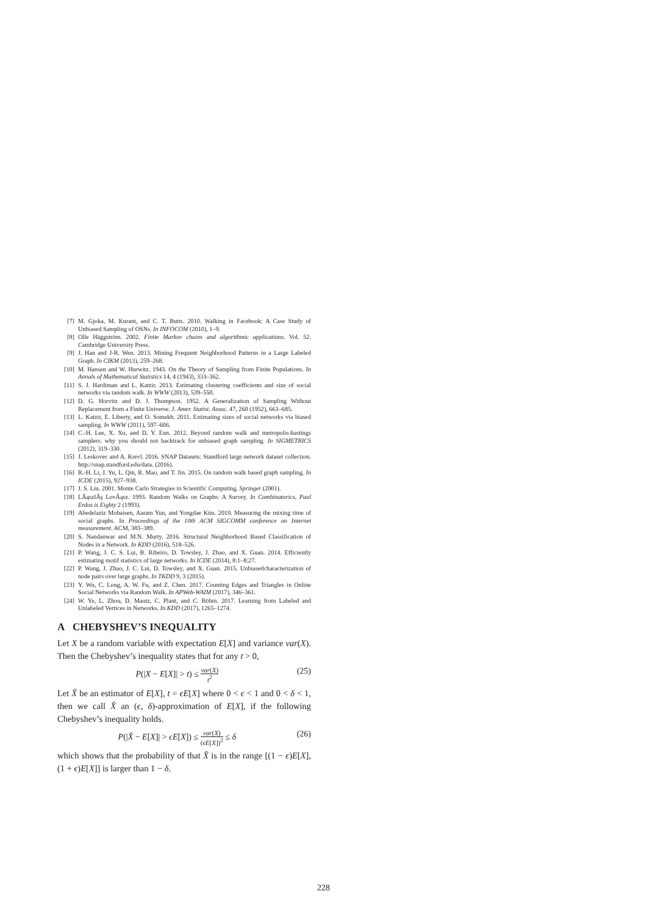[7] M. Gjoka, M. Kurant, and C. T. Butts. 2010. Walking in Facebook: A Case Study of Unbiased Sampling of OSNs. In INFOCOM (2010), 1–9.
[8] Olle Häggström. 2002. Finite Markov chains and algorithmic applications. Vol. 52. Cambridge University Press.
[9] J. Han and J-R. Wen. 2013. Mining Frequent Neighborhood Patterns in a Large Labeled Graph. In CIKM (2013), 259–268.
[10] M. Hansen and W. Hurwitz. 1943. On the Theory of Sampling from Finite Populations. In Annals of Mathematical Statistics 14, 4 (1943), 333–362.
[11] S. J. Hardiman and L. Katzir. 2013. Estimating clustering coefficients and size of social networks via random walk. In WWW (2013), 539–550.
[12] D. G. Horvitz and D. J. Thompson. 1952. A Generalization of Sampling Without Replacement from a Finite Universe. J. Amer. Statist. Assoc. 47, 260 (1952), 663–685.
[13] L. Katzir, E. Liberty, and O. Somekh. 2011. Estimating sizes of social networks via biased sampling. In WWW (2011), 597–606.
[14] C.-H. Lee, X. Xu, and D. Y. Eun. 2012. Beyond random walk and metropolis-hastings samplers: why you should not backtrack for unbiased graph sampling. In SIGMETRICS (2012), 319–330.
[15] J. Leskovec and A. Krevl. 2016. SNAP Datasets: Standford large network dataset collection. http://snap.standford.edu/data. (2016).
[16] R.-H. Li, J. Yu, L. Qin, R. Mao, and T. Jin. 2015. On random walk based graph sampling. In ICDE (2015), 927–938.
[17] J. S. Liu. 2001. Monte Carlo Strategies in Scientific Computing. Springer (2001).
[18] LÃąszlÃş LovÃąsz. 1993. Random Walks on Graphs: A Survey. In Combinatorics, Paul Erdos is Eighty 2 (1993).
[19] Abedelaziz Mohaisen, Aaram Yun, and Yongdae Kim. 2010. Measuring the mixing time of social graphs. In Proceedings of the 10th ACM SIGCOMM conference on Internet measurement. ACM, 383–389.
[20] S. Nandanwar and M.N. Murty. 2016. Structural Neighborhood Based Classification of Nodes in a Network. In KDD (2016), 518–526.
[21] P. Wang, J. C. S. Lui, B. Ribeiro, D. Towsley, J. Zhao, and X. Guan. 2014. Efficiently estimating motif statistics of large networks. In ICDE (2014), 8:1–8:27.
[22] P. Wang, J. Zhao, J. C. Lui, D. Towsley, and X. Guan. 2015. Unbiasedcharacterization of node pairs over large graphs. In TKDD 9, 3 (2015).
[23] Y. Wu, C. Long, A. W. Fu, and Z. Chen. 2017. Counting Edges and Triangles in Online Social Networks via Random Walk. In APWeb-WAIM (2017), 346–361.
[24] W. Ye, L. Zhou, D. Mautz, C. Plant, and C. Böhm. 2017. Learning from Labeled and Unlabeled Vertices in Networks. In KDD (2017), 1265–1274.
A CHEBYSHEV’S INEQUALITY
Let X be a random variable with expectation E[X] and variance var(X). Then the Chebyshev’s inequality states that for any t > 0,
P(|X − E[X]| > t) ≤ var(X) t<sup>2</sup> (25)
Let X̂ be an estimator of E[X], t = ϵE[X] where 0 < ϵ < 1 and 0 < δ < 1, then we call X̂ an (ϵ, δ)-approximation of E[X], if the following Chebyshev’s inequality holds.
P(|X̂ − E[X]| > ϵE[X]) ≤ var(X) (ϵE[X])<sup>2</sup> ≤ δ (26)
which shows that the probability of that X̂ is in the range [(1 − ϵ)E[X], (1 + ϵ)E[X]] is larger than 1 − δ.
228